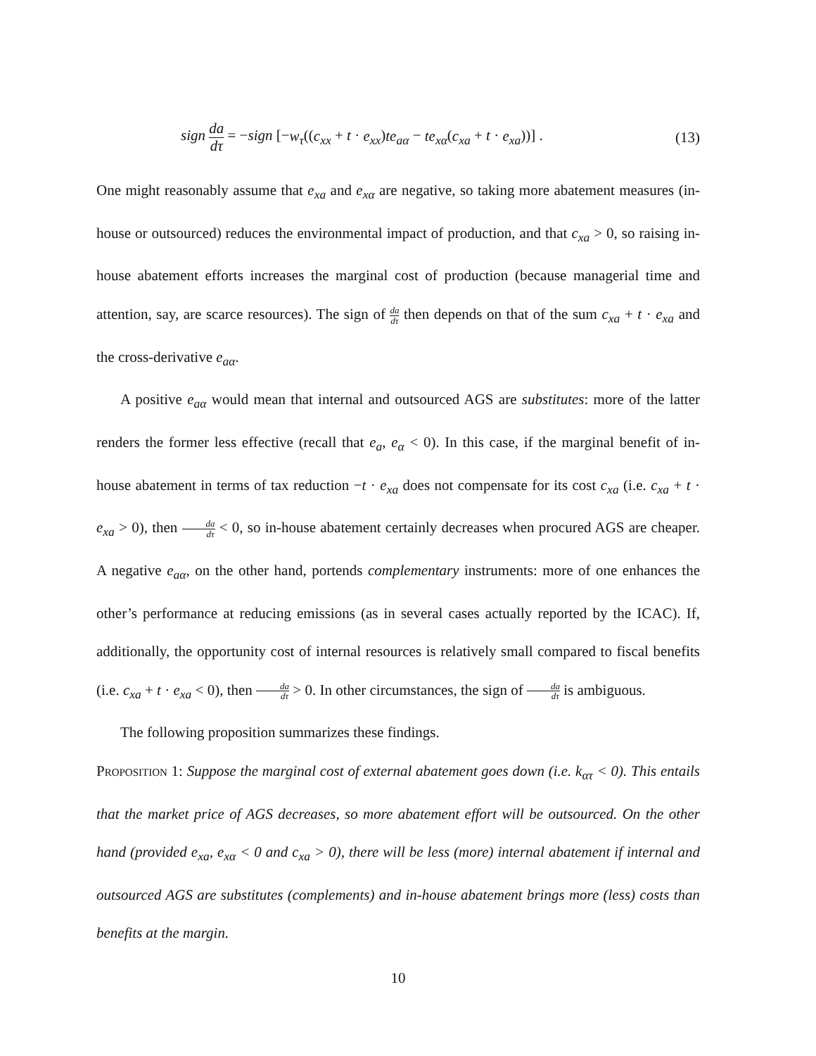sign da dτ = −sign [−w<sub>τ</sub>((c<sub>xx</sub> + t · e<sub>xx</sub>)te<sub>aα</sub> − te<sub>xα</sub>(c<sub>xa</sub> + t · e<sub>xa</sub>))] .
(13)
One might reasonably assume that e<sub>xa</sub> and e<sub>xα</sub> are negative, so taking more abatement measures (in-house or outsourced) reduces the environmental impact of production, and that c<sub>xa</sub> > 0, so raising in-house abatement efforts increases the marginal cost of production (because managerial time and attention, say, are scarce resources). The sign of da dτ then depends on that of the sum c<sub>xa</sub> + t · e<sub>xa</sub> and the cross-derivative e<sub>aα</sub>.
A positive e<sub>aα</sub> would mean that internal and outsourced AGS are substitutes: more of the latter renders the former less effective (recall that e<sub>a</sub>, e<sub>α</sub> < 0). In this case, if the marginal benefit of in-house abatement in terms of tax reduction −t · e<sub>xa</sub> does not compensate for its cost c<sub>xa</sub> (i.e. c<sub>xa</sub> + t · e<sub>xa</sub> > 0), then da dτ < 0, so in-house abatement certainly decreases when procured AGS are cheaper. A negative e<sub>aα</sub>, on the other hand, portends complementary instruments: more of one enhances the other’s performance at reducing emissions (as in several cases actually reported by the ICAC). If, additionally, the opportunity cost of internal resources is relatively small compared to fiscal benefits (i.e. c<sub>xa</sub> + t · e<sub>xa</sub> < 0), then da dτ > 0. In other circumstances, the sign of da dτ is ambiguous.
The following proposition summarizes these findings.
Proposition 1: Suppose the marginal cost of external abatement goes down (i.e. k<sub>ατ</sub> < 0). This entails that the market price of AGS decreases, so more abatement effort will be outsourced. On the other hand (provided e<sub>xa</sub>, e<sub>xα</sub> < 0 and c<sub>xa</sub> > 0), there will be less (more) internal abatement if internal and outsourced AGS are substitutes (complements) and in-house abatement brings more (less) costs than benefits at the margin.
10